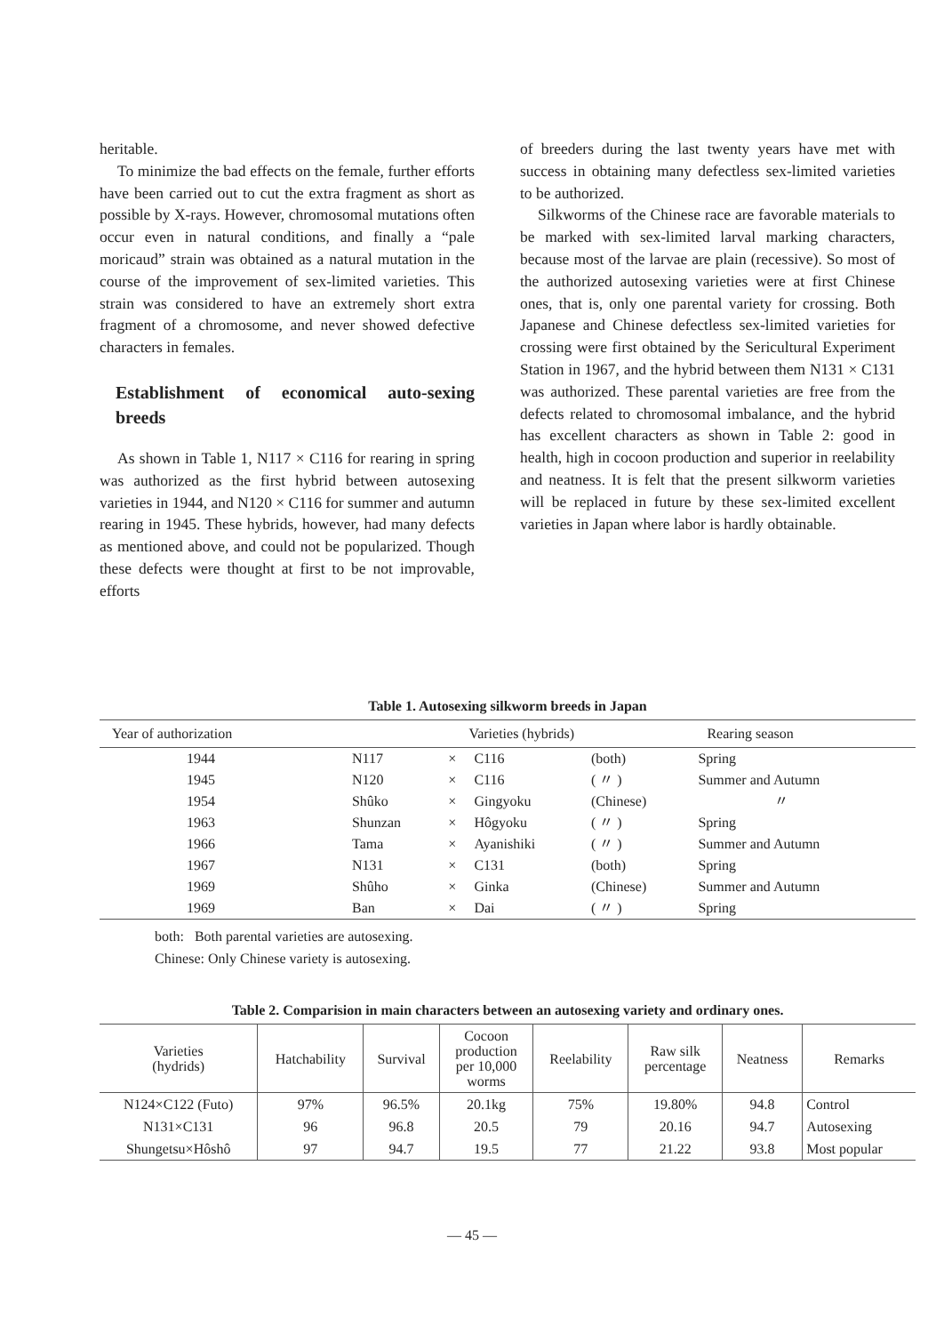heritable.
To minimize the bad effects on the female, further efforts have been carried out to cut the extra fragment as short as possible by X-rays. However, chromosomal mutations often occur even in natural conditions, and finally a “pale moricaud” strain was obtained as a natural mutation in the course of the improvement of sex-limited varieties. This strain was considered to have an extremely short extra fragment of a chromosome, and never showed defective characters in females.
Establishment of economical auto-sexing breeds
As shown in Table 1, N117 × C116 for rearing in spring was authorized as the first hybrid between autosexing varieties in 1944, and N120 × C116 for summer and autumn rearing in 1945. These hybrids, however, had many defects as mentioned above, and could not be popularized. Though these defects were thought at first to be not improvable, efforts
of breeders during the last twenty years have met with success in obtaining many defectless sex-limited varieties to be authorized.
Silkworms of the Chinese race are favorable materials to be marked with sex-limited larval marking characters, because most of the larvae are plain (recessive). So most of the authorized autosexing varieties were at first Chinese ones, that is, only one parental variety for crossing. Both Japanese and Chinese defectless sex-limited varieties for crossing were first obtained by the Sericultural Experiment Station in 1967, and the hybrid between them N131 × C131 was authorized. These parental varieties are free from the defects related to chromosomal imbalance, and the hybrid has excellent characters as shown in Table 2: good in health, high in cocoon production and superior in reelability and neatness. It is felt that the present silkworm varieties will be replaced in future by these sex-limited excellent varieties in Japan where labor is hardly obtainable.
Table 1. Autosexing silkworm breeds in Japan
| Year of authorization | Varieties (hybrids) | | | | Rearing season |
| --- | --- | --- | --- | --- | --- |
| 1944 | N117 | × | C116 | (both) | Spring |
| 1945 | N120 | × | C116 | ( 〃 ) | Summer and Autumn |
| 1954 | Shûko | × | Gingyoku | (Chinese) | 〃 |
| 1963 | Shunzan | × | Hôgyoku | ( 〃 ) | Spring |
| 1966 | Tama | × | Ayanishiki | ( 〃 ) | Summer and Autumn |
| 1967 | N131 | × | C131 | (both) | Spring |
| 1969 | Shûho | × | Ginka | (Chinese) | Summer and Autumn |
| 1969 | Ban | × | Dai | ( 〃 ) | Spring |
both: Both parental varieties are autosexing.
Chinese: Only Chinese variety is autosexing.
Table 2. Comparision in main characters between an autosexing variety and ordinary ones.
| Varieties (hydrids) | Hatchability | Survival | Cocoon production per 10,000 worms | Reelability | Raw silk percentage | Neatness | Remarks |
| --- | --- | --- | --- | --- | --- | --- | --- |
| N124×C122 (Futo) | 97% | 96.5% | 20.1kg | 75% | 19.80% | 94.8 | Control |
| N131×C131 | 96 | 96.8 | 20.5 | 79 | 20.16 | 94.7 | Autosexing |
| Shungetsu×Hôshô | 97 | 94.7 | 19.5 | 77 | 21.22 | 93.8 | Most popular |
— 45 —